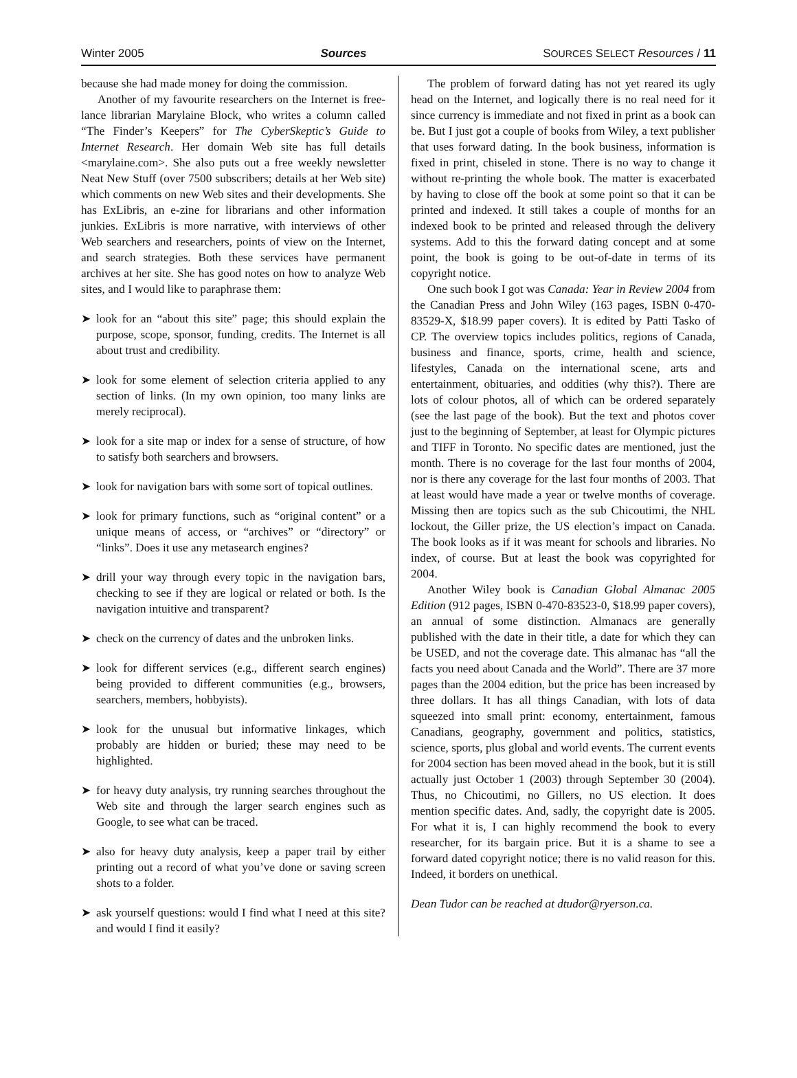Winter 2005 Sources SOURCES SELECT Resources / 11
because she had made money for doing the commission.
Another of my favourite researchers on the Internet is free-lance librarian Marylaine Block, who writes a column called “The Finder’s Keepers” for The CyberSkeptic’s Guide to Internet Research. Her domain Web site has full details <marylaine.com>. She also puts out a free weekly newsletter Neat New Stuff (over 7500 subscribers; details at her Web site) which comments on new Web sites and their developments. She has ExLibris, an e-zine for librarians and other information junkies. ExLibris is more narrative, with interviews of other Web searchers and researchers, points of view on the Internet, and search strategies. Both these services have permanent archives at her site. She has good notes on how to analyze Web sites, and I would like to paraphrase them:
➤ look for an “about this site” page; this should explain the purpose, scope, sponsor, funding, credits. The Internet is all about trust and credibility.
➤ look for some element of selection criteria applied to any section of links. (In my own opinion, too many links are merely reciprocal).
➤ look for a site map or index for a sense of structure, of how to satisfy both searchers and browsers.
➤ look for navigation bars with some sort of topical outlines.
➤ look for primary functions, such as “original content” or a unique means of access, or “archives” or “directory” or “links”. Does it use any metasearch engines?
➤ drill your way through every topic in the navigation bars, checking to see if they are logical or related or both. Is the navigation intuitive and transparent?
➤ check on the currency of dates and the unbroken links.
➤ look for different services (e.g., different search engines) being provided to different communities (e.g., browsers, searchers, members, hobbyists).
➤ look for the unusual but informative linkages, which probably are hidden or buried; these may need to be highlighted.
➤ for heavy duty analysis, try running searches throughout the Web site and through the larger search engines such as Google, to see what can be traced.
➤ also for heavy duty analysis, keep a paper trail by either printing out a record of what you’ve done or saving screen shots to a folder.
➤ ask yourself questions: would I find what I need at this site? and would I find it easily?
The problem of forward dating has not yet reared its ugly head on the Internet, and logically there is no real need for it since currency is immediate and not fixed in print as a book can be. But I just got a couple of books from Wiley, a text publisher that uses forward dating. In the book business, information is fixed in print, chiseled in stone. There is no way to change it without re-printing the whole book. The matter is exacerbated by having to close off the book at some point so that it can be printed and indexed. It still takes a couple of months for an indexed book to be printed and released through the delivery systems. Add to this the forward dating concept and at some point, the book is going to be out-of-date in terms of its copyright notice.
One such book I got was Canada: Year in Review 2004 from the Canadian Press and John Wiley (163 pages, ISBN 0-470-83529-X, $18.99 paper covers). It is edited by Patti Tasko of CP. The overview topics includes politics, regions of Canada, business and finance, sports, crime, health and science, lifestyles, Canada on the international scene, arts and entertainment, obituaries, and oddities (why this?). There are lots of colour photos, all of which can be ordered separately (see the last page of the book). But the text and photos cover just to the beginning of September, at least for Olympic pictures and TIFF in Toronto. No specific dates are mentioned, just the month. There is no coverage for the last four months of 2004, nor is there any coverage for the last four months of 2003. That at least would have made a year or twelve months of coverage. Missing then are topics such as the sub Chicoutimi, the NHL lockout, the Giller prize, the US election’s impact on Canada. The book looks as if it was meant for schools and libraries. No index, of course. But at least the book was copyrighted for 2004.
Another Wiley book is Canadian Global Almanac 2005 Edition (912 pages, ISBN 0-470-83523-0, $18.99 paper covers), an annual of some distinction. Almanacs are generally published with the date in their title, a date for which they can be USED, and not the coverage date. This almanac has “all the facts you need about Canada and the World”. There are 37 more pages than the 2004 edition, but the price has been increased by three dollars. It has all things Canadian, with lots of data squeezed into small print: economy, entertainment, famous Canadians, geography, government and politics, statistics, science, sports, plus global and world events. The current events for 2004 section has been moved ahead in the book, but it is still actually just October 1 (2003) through September 30 (2004). Thus, no Chicoutimi, no Gillers, no US election. It does mention specific dates. And, sadly, the copyright date is 2005. For what it is, I can highly recommend the book to every researcher, for its bargain price. But it is a shame to see a forward dated copyright notice; there is no valid reason for this. Indeed, it borders on unethical.
Dean Tudor can be reached at dtudor@ryerson.ca.